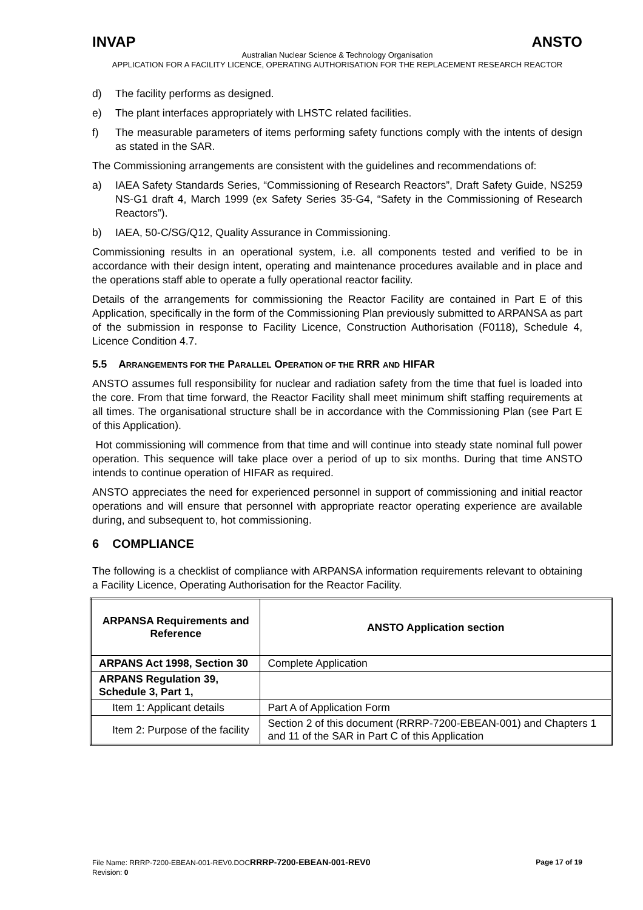INVAP ANSTO
Australian Nuclear Science & Technology Organisation
APPLICATION FOR A FACILITY LICENCE, OPERATING AUTHORISATION FOR THE REPLACEMENT RESEARCH REACTOR
d) The facility performs as designed.
e) The plant interfaces appropriately with LHSTC related facilities.
f) The measurable parameters of items performing safety functions comply with the intents of design as stated in the SAR.
The Commissioning arrangements are consistent with the guidelines and recommendations of:
a) IAEA Safety Standards Series, “Commissioning of Research Reactors”, Draft Safety Guide, NS259 NS-G1 draft 4, March 1999 (ex Safety Series 35-G4, “Safety in the Commissioning of Research Reactors”).
b) IAEA, 50-C/SG/Q12, Quality Assurance in Commissioning.
Commissioning results in an operational system, i.e. all components tested and verified to be in accordance with their design intent, operating and maintenance procedures available and in place and the operations staff able to operate a fully operational reactor facility.
Details of the arrangements for commissioning the Reactor Facility are contained in Part E of this Application, specifically in the form of the Commissioning Plan previously submitted to ARPANSA as part of the submission in response to Facility Licence, Construction Authorisation (F0118), Schedule 4, Licence Condition 4.7.
5.5 ARRANGEMENTS FOR THE PARALLEL OPERATION OF THE RRR AND HIFAR
ANSTO assumes full responsibility for nuclear and radiation safety from the time that fuel is loaded into the core. From that time forward, the Reactor Facility shall meet minimum shift staffing requirements at all times. The organisational structure shall be in accordance with the Commissioning Plan (see Part E of this Application).
Hot commissioning will commence from that time and will continue into steady state nominal full power operation. This sequence will take place over a period of up to six months. During that time ANSTO intends to continue operation of HIFAR as required.
ANSTO appreciates the need for experienced personnel in support of commissioning and initial reactor operations and will ensure that personnel with appropriate reactor operating experience are available during, and subsequent to, hot commissioning.
6 COMPLIANCE
The following is a checklist of compliance with ARPANSA information requirements relevant to obtaining a Facility Licence, Operating Authorisation for the Reactor Facility.
| ARPANSA Requirements and Reference | ANSTO Application section |
| --- | --- |
| ARPANS Act 1998, Section 30 | Complete Application |
| ARPANS Regulation 39, Schedule 3, Part 1, | |
| Item 1: Applicant details | Part A of Application Form |
| Item 2: Purpose of the facility | Section 2 of this document (RRRP-7200-EBEAN-001) and Chapters 1 and 11 of the SAR in Part C of this Application |
File Name: RRRP-7200-EBEAN-001-REV0.DOCRRRP-7200-EBEAN-001-REV0 Page 17 of 19
Revision: 0